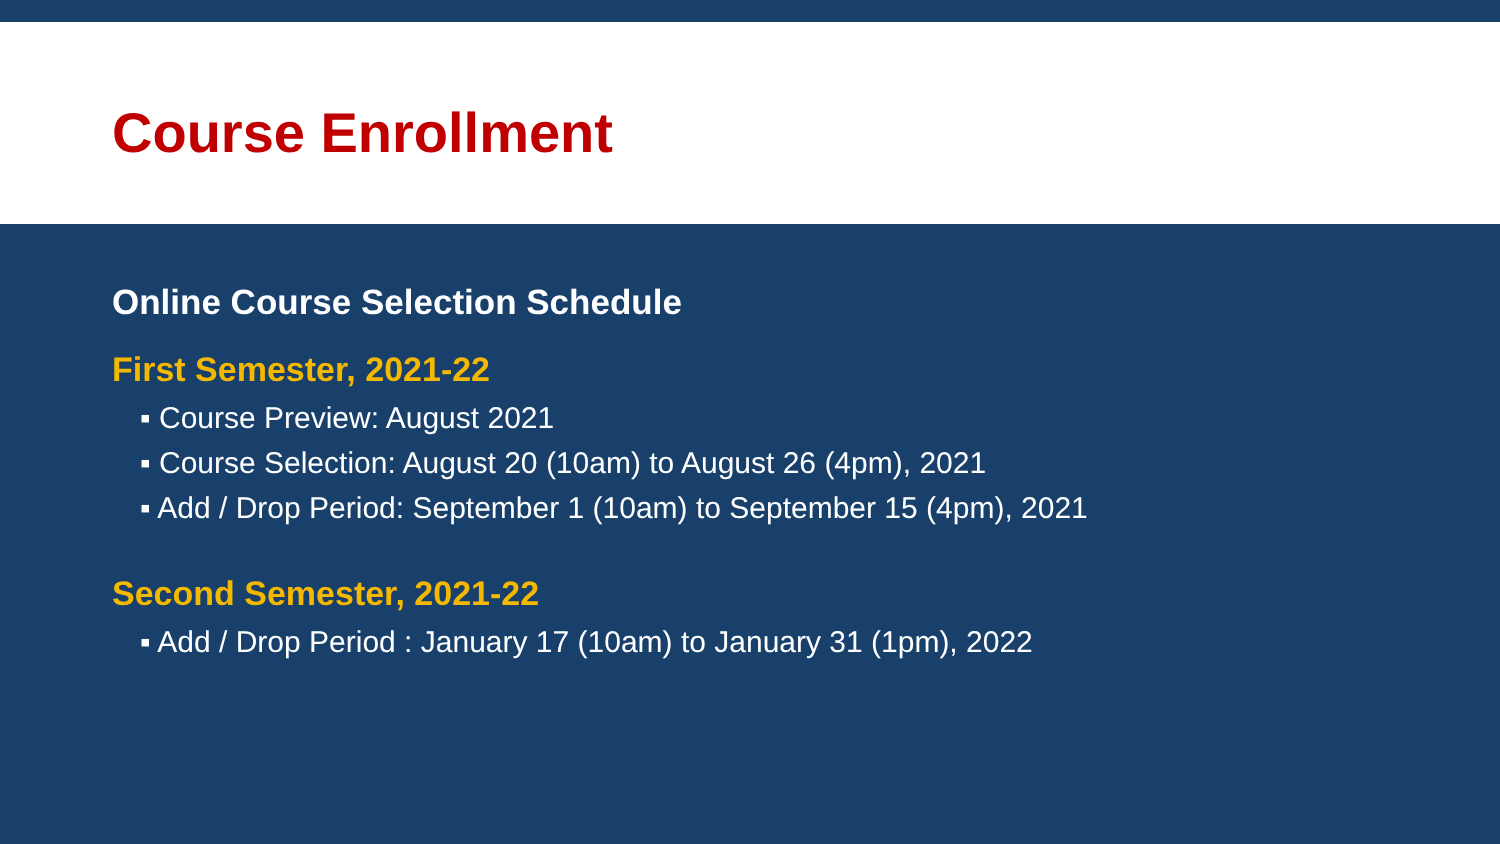Course Enrollment
Online Course Selection Schedule
First Semester, 2021-22
▪ Course Preview: August 2021
▪ Course Selection: August 20 (10am) to August 26 (4pm), 2021
▪ Add / Drop Period: September 1 (10am) to September 15 (4pm), 2021
Second Semester, 2021-22
▪ Add / Drop Period : January 17 (10am) to January 31 (1pm), 2022